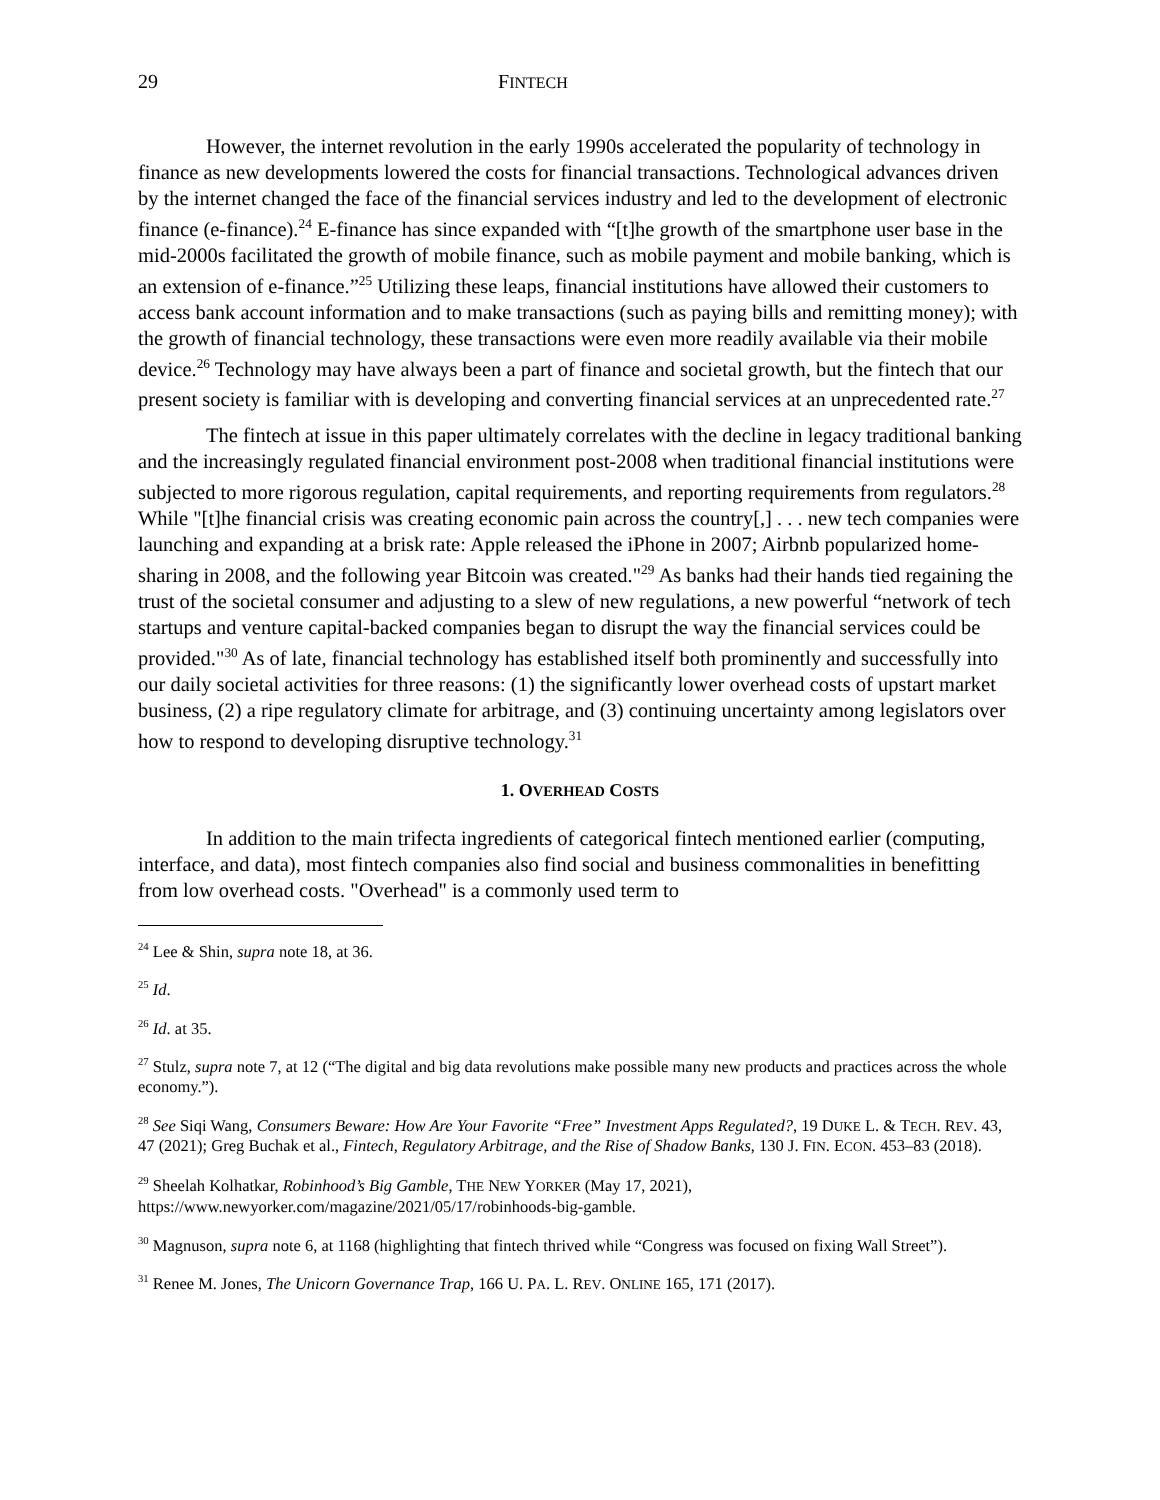29 FINTECH
However, the internet revolution in the early 1990s accelerated the popularity of technology in finance as new developments lowered the costs for financial transactions. Technological advances driven by the internet changed the face of the financial services industry and led to the development of electronic finance (e-finance).<sup>24</sup> E-finance has since expanded with “[t]he growth of the smartphone user base in the mid-2000s facilitated the growth of mobile finance, such as mobile payment and mobile banking, which is an extension of e-finance.”<sup>25</sup> Utilizing these leaps, financial institutions have allowed their customers to access bank account information and to make transactions (such as paying bills and remitting money); with the growth of financial technology, these transactions were even more readily available via their mobile device.<sup>26</sup> Technology may have always been a part of finance and societal growth, but the fintech that our present society is familiar with is developing and converting financial services at an unprecedented rate.<sup>27</sup>
The fintech at issue in this paper ultimately correlates with the decline in legacy traditional banking and the increasingly regulated financial environment post-2008 when traditional financial institutions were subjected to more rigorous regulation, capital requirements, and reporting requirements from regulators.<sup>28</sup> While "[t]he financial crisis was creating economic pain across the country[,] . . . new tech companies were launching and expanding at a brisk rate: Apple released the iPhone in 2007; Airbnb popularized home-sharing in 2008, and the following year Bitcoin was created."<sup>29</sup> As banks had their hands tied regaining the trust of the societal consumer and adjusting to a slew of new regulations, a new powerful “network of tech startups and venture capital-backed companies began to disrupt the way the financial services could be provided."<sup>30</sup> As of late, financial technology has established itself both prominently and successfully into our daily societal activities for three reasons: (1) the significantly lower overhead costs of upstart market business, (2) a ripe regulatory climate for arbitrage, and (3) continuing uncertainty among legislators over how to respond to developing disruptive technology.<sup>31</sup>
1. OVERHEAD COSTS
In addition to the main trifecta ingredients of categorical fintech mentioned earlier (computing, interface, and data), most fintech companies also find social and business commonalities in benefitting from low overhead costs. "Overhead" is a commonly used term to
<sup>24</sup> Lee & Shin, supra note 18, at 36.
<sup>25</sup> Id.
<sup>26</sup> Id. at 35.
<sup>27</sup> Stulz, supra note 7, at 12 (“The digital and big data revolutions make possible many new products and practices across the whole economy.”).
<sup>28</sup> See Siqi Wang, Consumers Beware: How Are Your Favorite “Free” Investment Apps Regulated?, 19 DUKE L. & TECH. REV. 43, 47 (2021); Greg Buchak et al., Fintech, Regulatory Arbitrage, and the Rise of Shadow Banks, 130 J. FIN. ECON. 453–83 (2018).
<sup>29</sup> Sheelah Kolhatkar, Robinhood’s Big Gamble, THE NEW YORKER (May 17, 2021), https://www.newyorker.com/magazine/2021/05/17/robinhoods-big-gamble.
<sup>30</sup> Magnuson, supra note 6, at 1168 (highlighting that fintech thrived while “Congress was focused on fixing Wall Street”).
<sup>31</sup> Renee M. Jones, The Unicorn Governance Trap, 166 U. PA. L. REV. ONLINE 165, 171 (2017).